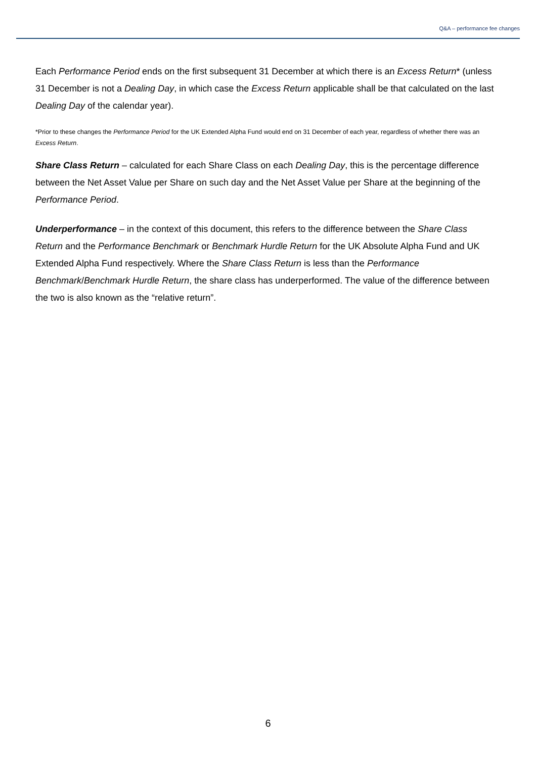Q&A – performance fee changes
Each Performance Period ends on the first subsequent 31 December at which there is an Excess Return* (unless 31 December is not a Dealing Day, in which case the Excess Return applicable shall be that calculated on the last Dealing Day of the calendar year).
*Prior to these changes the Performance Period for the UK Extended Alpha Fund would end on 31 December of each year, regardless of whether there was an Excess Return.
Share Class Return – calculated for each Share Class on each Dealing Day, this is the percentage difference between the Net Asset Value per Share on such day and the Net Asset Value per Share at the beginning of the Performance Period.
Underperformance – in the context of this document, this refers to the difference between the Share Class Return and the Performance Benchmark or Benchmark Hurdle Return for the UK Absolute Alpha Fund and UK Extended Alpha Fund respectively. Where the Share Class Return is less than the Performance Benchmark/Benchmark Hurdle Return, the share class has underperformed. The value of the difference between the two is also known as the “relative return”.
6